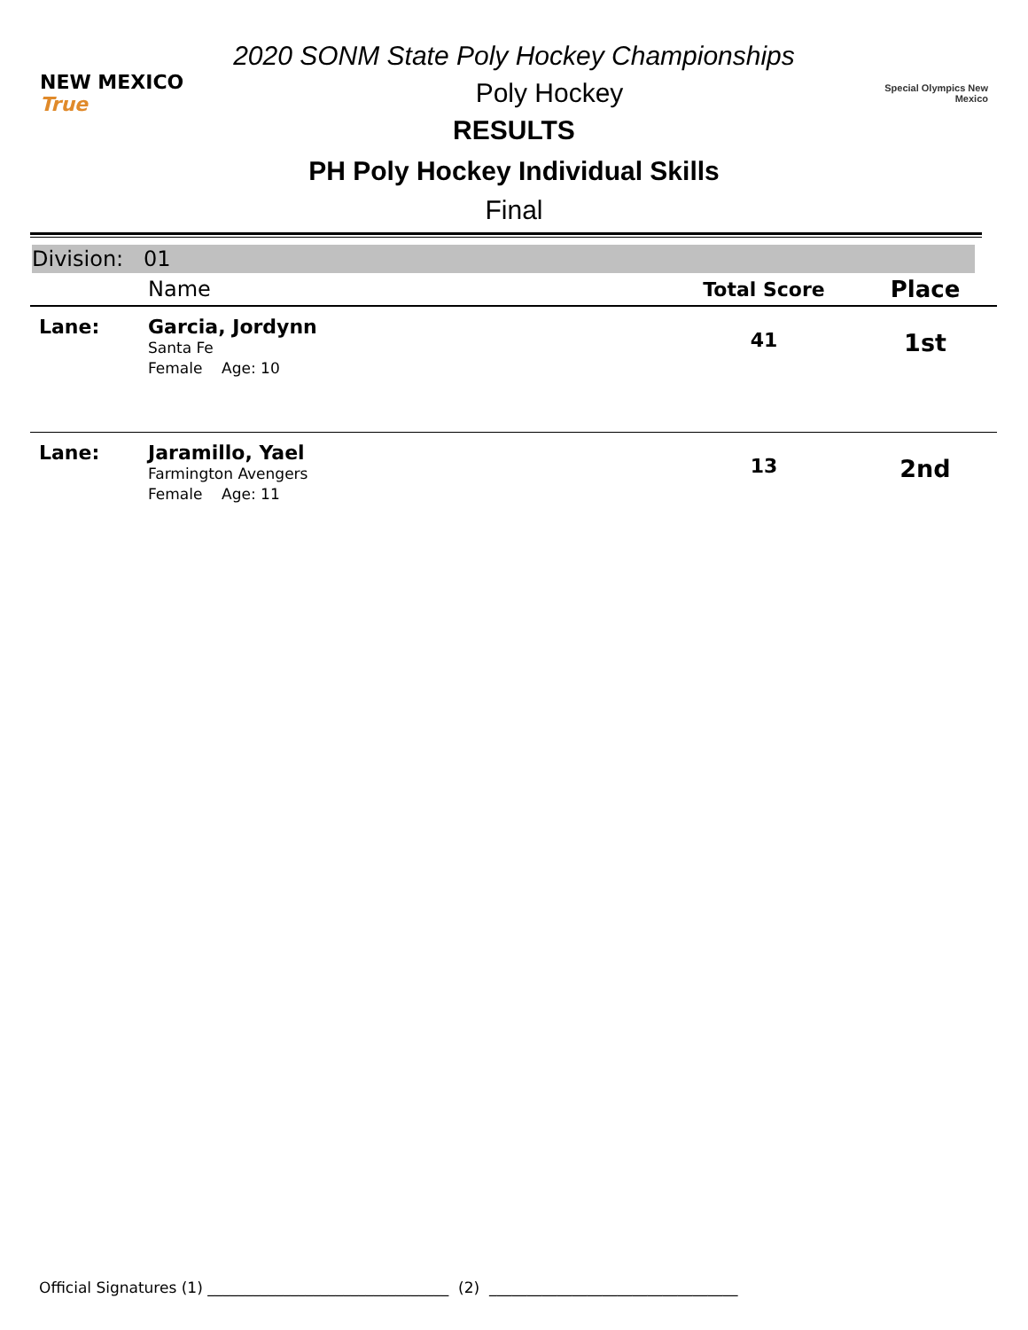2020 SONM State Poly Hockey Championships
NEW MEXICO True
Poly Hockey
Special Olympics New Mexico
RESULTS
PH Poly Hockey Individual Skills
Final
Division: 01
| | Name | Total Score | Place |
| --- | --- | --- | --- |
| Lane: | Garcia, Jordynn Santa Fe Female Age: 10 | 41 | 1st |
| Lane: | Jaramillo, Yael Farmington Avengers Female Age: 11 | 13 | 2nd |
Official Signatures (1) ________________________________ (2) _________________________________